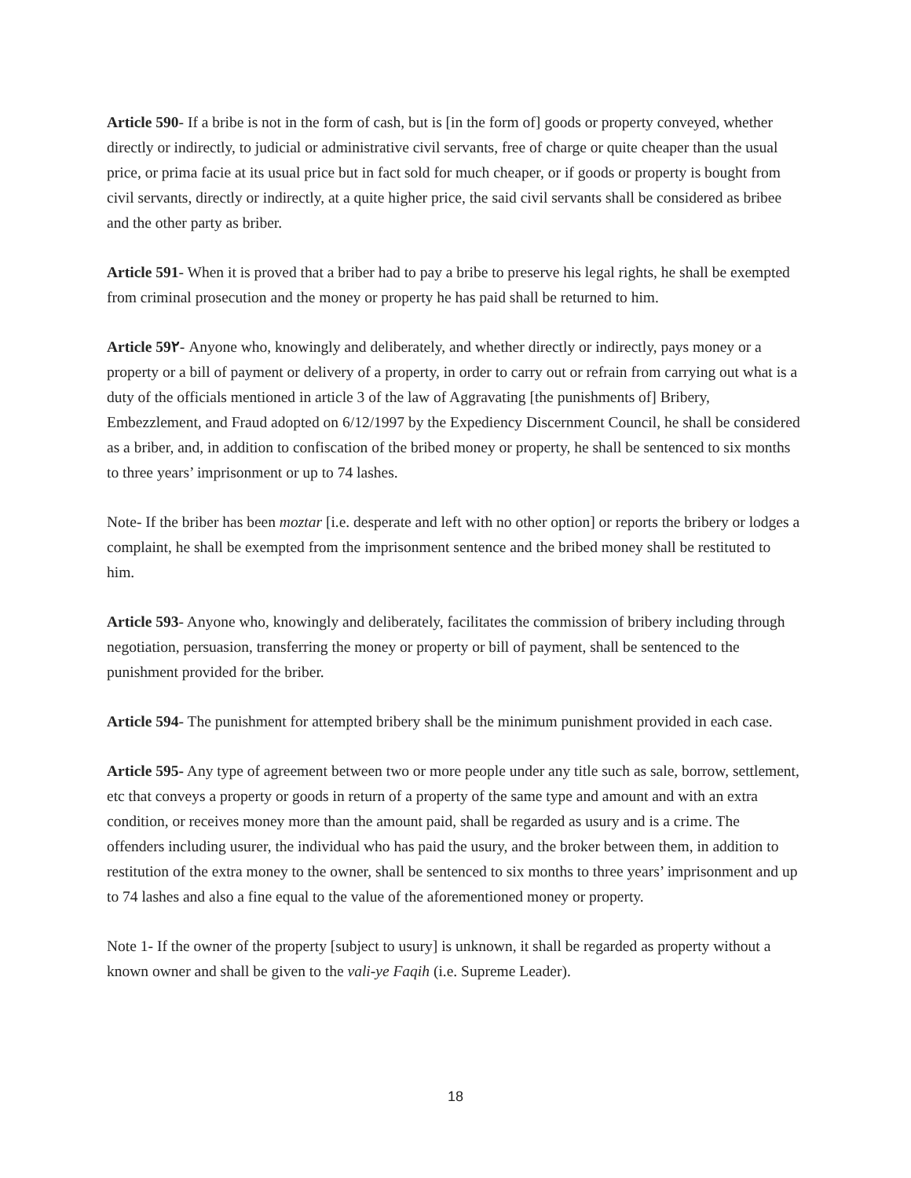Article 590- If a bribe is not in the form of cash, but is [in the form of] goods or property conveyed, whether directly or indirectly, to judicial or administrative civil servants, free of charge or quite cheaper than the usual price, or prima facie at its usual price but in fact sold for much cheaper, or if goods or property is bought from civil servants, directly or indirectly, at a quite higher price, the said civil servants shall be considered as bribee and the other party as briber.
Article 591- When it is proved that a briber had to pay a bribe to preserve his legal rights, he shall be exempted from criminal prosecution and the money or property he has paid shall be returned to him.
Article 59۲- Anyone who, knowingly and deliberately, and whether directly or indirectly, pays money or a property or a bill of payment or delivery of a property, in order to carry out or refrain from carrying out what is a duty of the officials mentioned in article 3 of the law of Aggravating [the punishments of] Bribery, Embezzlement, and Fraud adopted on 6/12/1997 by the Expediency Discernment Council, he shall be considered as a briber, and, in addition to confiscation of the bribed money or property, he shall be sentenced to six months to three years’ imprisonment or up to 74 lashes.
Note- If the briber has been moztar [i.e. desperate and left with no other option] or reports the bribery or lodges a complaint, he shall be exempted from the imprisonment sentence and the bribed money shall be restituted to him.
Article 593- Anyone who, knowingly and deliberately, facilitates the commission of bribery including through negotiation, persuasion, transferring the money or property or bill of payment, shall be sentenced to the punishment provided for the briber.
Article 594- The punishment for attempted bribery shall be the minimum punishment provided in each case.
Article 595- Any type of agreement between two or more people under any title such as sale, borrow, settlement, etc that conveys a property or goods in return of a property of the same type and amount and with an extra condition, or receives money more than the amount paid, shall be regarded as usury and is a crime. The offenders including usurer, the individual who has paid the usury, and the broker between them, in addition to restitution of the extra money to the owner, shall be sentenced to six months to three years’ imprisonment and up to 74 lashes and also a fine equal to the value of the aforementioned money or property.
Note 1- If the owner of the property [subject to usury] is unknown, it shall be regarded as property without a known owner and shall be given to the vali-ye Faqih (i.e. Supreme Leader).
18